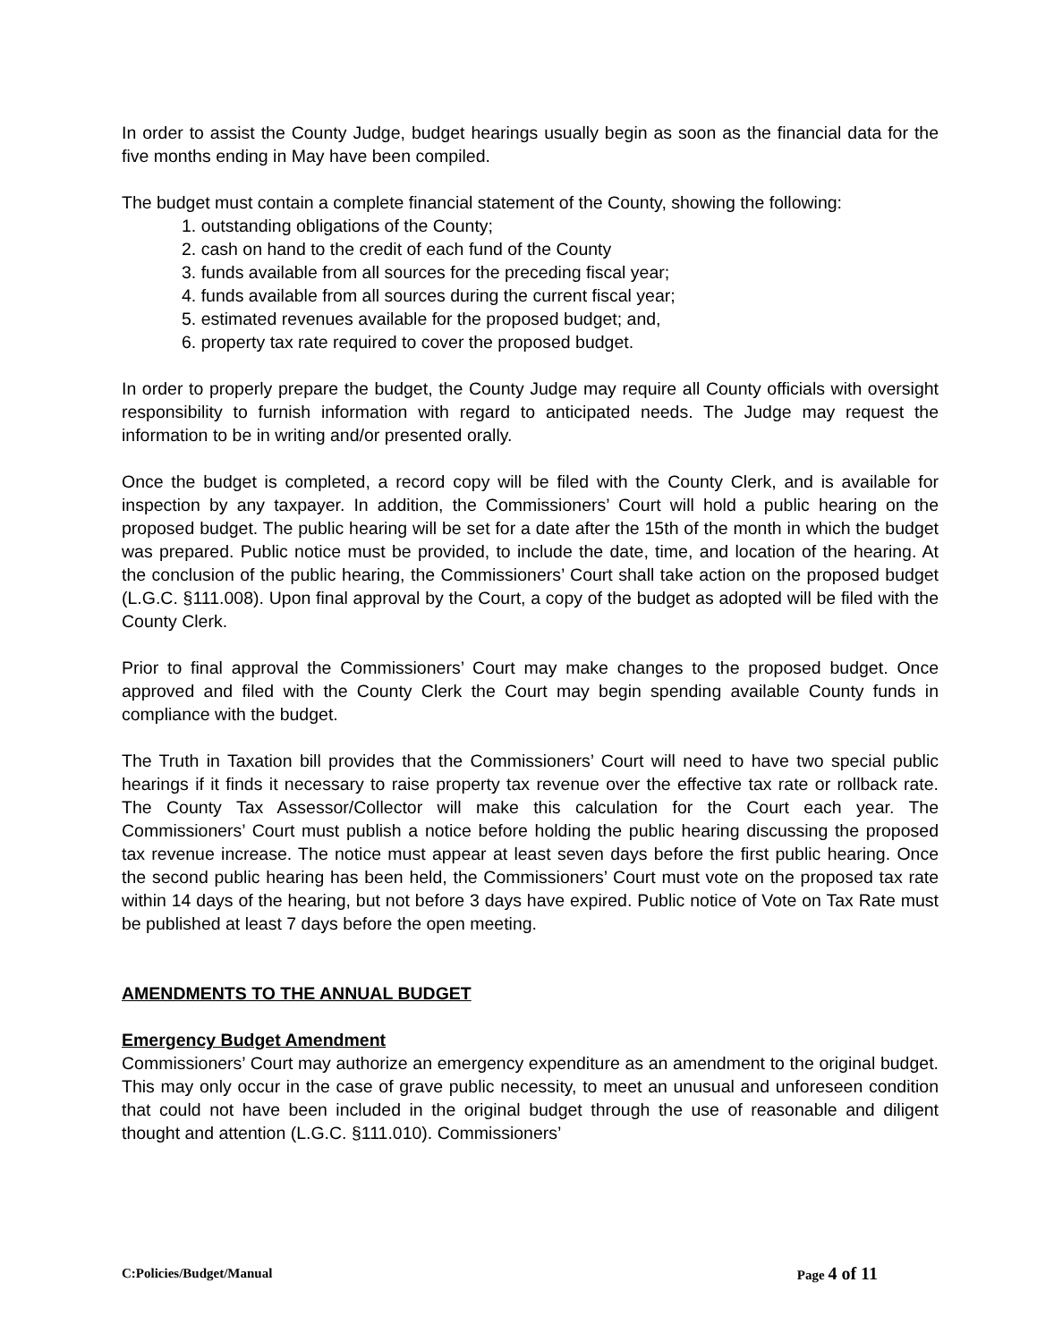In order to assist the County Judge, budget hearings usually begin as soon as the financial data for the five months ending in May have been compiled.
The budget must contain a complete financial statement of the County, showing the following:
1. outstanding obligations of the County;
2. cash on hand to the credit of each fund of the County
3. funds available from all sources for the preceding fiscal year;
4. funds available from all sources during the current fiscal year;
5. estimated revenues available for the proposed budget; and,
6. property tax rate required to cover the proposed budget.
In order to properly prepare the budget, the County Judge may require all County officials with oversight responsibility to furnish information with regard to anticipated needs. The Judge may request the information to be in writing and/or presented orally.
Once the budget is completed, a record copy will be filed with the County Clerk, and is available for inspection by any taxpayer. In addition, the Commissioners’ Court will hold a public hearing on the proposed budget. The public hearing will be set for a date after the 15th of the month in which the budget was prepared. Public notice must be provided, to include the date, time, and location of the hearing. At the conclusion of the public hearing, the Commissioners’ Court shall take action on the proposed budget (L.G.C. §111.008). Upon final approval by the Court, a copy of the budget as adopted will be filed with the County Clerk.
Prior to final approval the Commissioners’ Court may make changes to the proposed budget. Once approved and filed with the County Clerk the Court may begin spending available County funds in compliance with the budget.
The Truth in Taxation bill provides that the Commissioners’ Court will need to have two special public hearings if it finds it necessary to raise property tax revenue over the effective tax rate or rollback rate. The County Tax Assessor/Collector will make this calculation for the Court each year. The Commissioners’ Court must publish a notice before holding the public hearing discussing the proposed tax revenue increase. The notice must appear at least seven days before the first public hearing. Once the second public hearing has been held, the Commissioners’ Court must vote on the proposed tax rate within 14 days of the hearing, but not before 3 days have expired. Public notice of Vote on Tax Rate must be published at least 7 days before the open meeting.
AMENDMENTS TO THE ANNUAL BUDGET
Emergency Budget Amendment
Commissioners’ Court may authorize an emergency expenditure as an amendment to the original budget. This may only occur in the case of grave public necessity, to meet an unusual and unforeseen condition that could not have been included in the original budget through the use of reasonable and diligent thought and attention (L.G.C. §111.010). Commissioners’
C:Policies/Budget/Manual Page 4 of 11